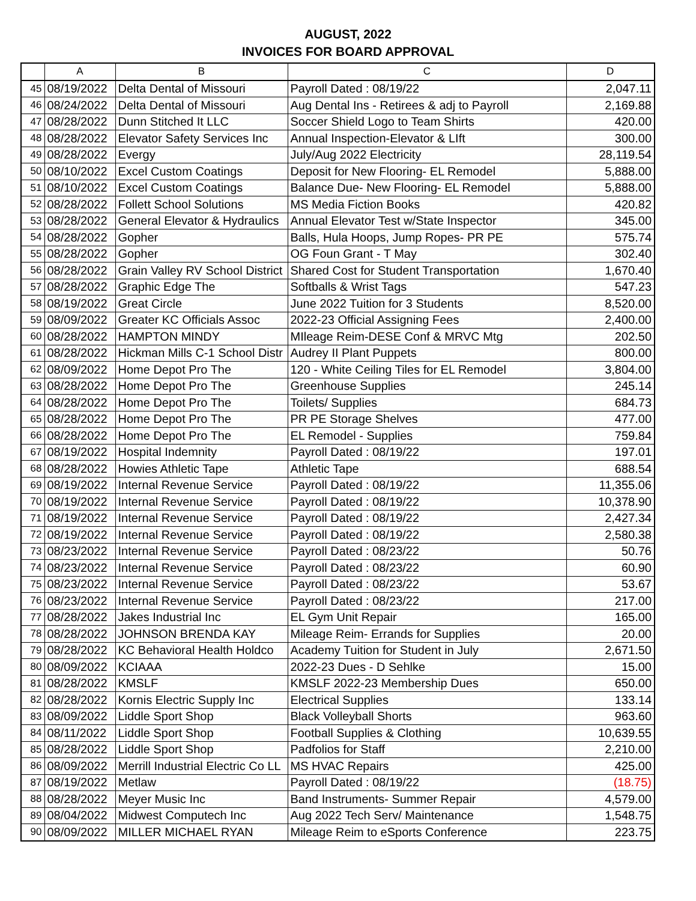AUGUST, 2022
INVOICES FOR BOARD APPROVAL
| | A | B | C | D |
| --- | --- | --- | --- | --- |
| 45 | 08/19/2022 | Delta Dental of Missouri | Payroll Dated : 08/19/22 | 2,047.11 |
| 46 | 08/24/2022 | Delta Dental of Missouri | Aug Dental Ins - Retirees & adj to Payroll | 2,169.88 |
| 47 | 08/28/2022 | Dunn Stitched It LLC | Soccer Shield Logo to Team Shirts | 420.00 |
| 48 | 08/28/2022 | Elevator Safety Services Inc | Annual Inspection-Elevator & LIft | 300.00 |
| 49 | 08/28/2022 | Evergy | July/Aug 2022 Electricity | 28,119.54 |
| 50 | 08/10/2022 | Excel Custom Coatings | Deposit for New Flooring- EL Remodel | 5,888.00 |
| 51 | 08/10/2022 | Excel Custom Coatings | Balance Due- New Flooring- EL Remodel | 5,888.00 |
| 52 | 08/28/2022 | Follett School Solutions | MS Media Fiction Books | 420.82 |
| 53 | 08/28/2022 | General Elevator & Hydraulics | Annual Elevator Test w/State Inspector | 345.00 |
| 54 | 08/28/2022 | Gopher | Balls, Hula Hoops, Jump Ropes- PR PE | 575.74 |
| 55 | 08/28/2022 | Gopher | OG Foun Grant - T May | 302.40 |
| 56 | 08/28/2022 | Grain Valley RV School District | Shared Cost for Student Transportation | 1,670.40 |
| 57 | 08/28/2022 | Graphic Edge The | Softballs & Wrist Tags | 547.23 |
| 58 | 08/19/2022 | Great Circle | June 2022 Tuition for 3 Students | 8,520.00 |
| 59 | 08/09/2022 | Greater KC Officials Assoc | 2022-23 Official Assigning Fees | 2,400.00 |
| 60 | 08/28/2022 | HAMPTON MINDY | MIleage Reim-DESE Conf & MRVC Mtg | 202.50 |
| 61 | 08/28/2022 | Hickman Mills C-1 School Distr | Audrey II Plant Puppets | 800.00 |
| 62 | 08/09/2022 | Home Depot Pro The | 120 - White Ceiling Tiles for EL Remodel | 3,804.00 |
| 63 | 08/28/2022 | Home Depot Pro The | Greenhouse Supplies | 245.14 |
| 64 | 08/28/2022 | Home Depot Pro The | Toilets/ Supplies | 684.73 |
| 65 | 08/28/2022 | Home Depot Pro The | PR PE Storage Shelves | 477.00 |
| 66 | 08/28/2022 | Home Depot Pro The | EL Remodel - Supplies | 759.84 |
| 67 | 08/19/2022 | Hospital Indemnity | Payroll Dated : 08/19/22 | 197.01 |
| 68 | 08/28/2022 | Howies Athletic Tape | Athletic Tape | 688.54 |
| 69 | 08/19/2022 | Internal Revenue Service | Payroll Dated : 08/19/22 | 11,355.06 |
| 70 | 08/19/2022 | Internal Revenue Service | Payroll Dated : 08/19/22 | 10,378.90 |
| 71 | 08/19/2022 | Internal Revenue Service | Payroll Dated : 08/19/22 | 2,427.34 |
| 72 | 08/19/2022 | Internal Revenue Service | Payroll Dated : 08/19/22 | 2,580.38 |
| 73 | 08/23/2022 | Internal Revenue Service | Payroll Dated : 08/23/22 | 50.76 |
| 74 | 08/23/2022 | Internal Revenue Service | Payroll Dated : 08/23/22 | 60.90 |
| 75 | 08/23/2022 | Internal Revenue Service | Payroll Dated : 08/23/22 | 53.67 |
| 76 | 08/23/2022 | Internal Revenue Service | Payroll Dated : 08/23/22 | 217.00 |
| 77 | 08/28/2022 | Jakes Industrial Inc | EL Gym Unit Repair | 165.00 |
| 78 | 08/28/2022 | JOHNSON BRENDA KAY | Mileage Reim- Errands for Supplies | 20.00 |
| 79 | 08/28/2022 | KC Behavioral Health Holdco | Academy Tuition for Student in July | 2,671.50 |
| 80 | 08/09/2022 | KCIAAA | 2022-23 Dues - D Sehlke | 15.00 |
| 81 | 08/28/2022 | KMSLF | KMSLF 2022-23 Membership Dues | 650.00 |
| 82 | 08/28/2022 | Kornis Electric Supply Inc | Electrical Supplies | 133.14 |
| 83 | 08/09/2022 | Liddle Sport Shop | Black Volleyball Shorts | 963.60 |
| 84 | 08/11/2022 | Liddle Sport Shop | Football Supplies & Clothing | 10,639.55 |
| 85 | 08/28/2022 | Liddle Sport Shop | Padfolios for Staff | 2,210.00 |
| 86 | 08/09/2022 | Merrill Industrial Electric Co LL | MS HVAC Repairs | 425.00 |
| 87 | 08/19/2022 | Metlaw | Payroll Dated : 08/19/22 | (18.75) |
| 88 | 08/28/2022 | Meyer Music Inc | Band Instruments- Summer Repair | 4,579.00 |
| 89 | 08/04/2022 | Midwest Computech Inc | Aug 2022 Tech Serv/ Maintenance | 1,548.75 |
| 90 | 08/09/2022 | MILLER MICHAEL RYAN | Mileage Reim to eSports Conference | 223.75 |